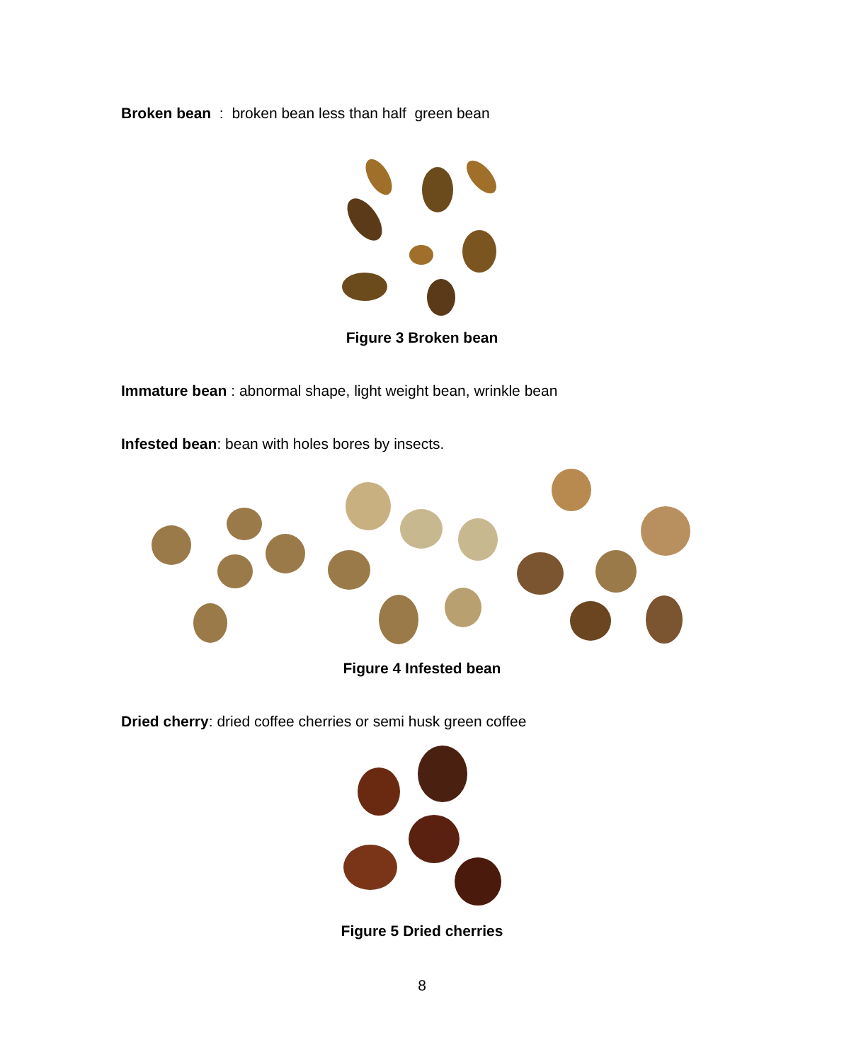Broken bean : broken bean less than half green bean
Figure 3 Broken bean
Immature bean : abnormal shape, light weight bean, wrinkle bean
Infested bean: bean with holes bores by insects.
Figure 4 Infested bean
Dried cherry: dried coffee cherries or semi husk green coffee
Figure 5 Dried cherries
8